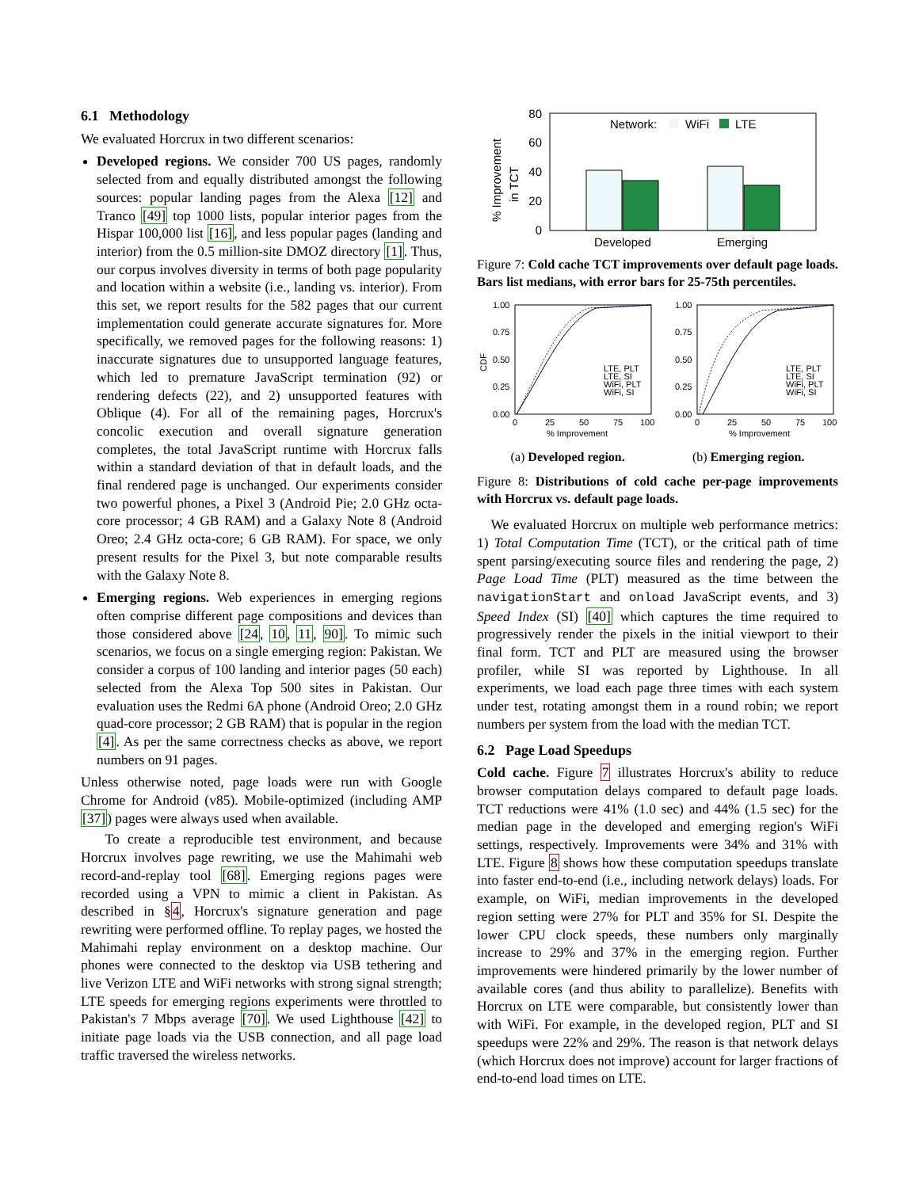6.1 Methodology
We evaluated Horcrux in two different scenarios:
Developed regions. We consider 700 US pages, randomly selected from and equally distributed amongst the following sources: popular landing pages from the Alexa [12] and Tranco [49] top 1000 lists, popular interior pages from the Hispar 100,000 list [16], and less popular pages (landing and interior) from the 0.5 million-site DMOZ directory [1]. Thus, our corpus involves diversity in terms of both page popularity and location within a website (i.e., landing vs. interior). From this set, we report results for the 582 pages that our current implementation could generate accurate signatures for. More specifically, we removed pages for the following reasons: 1) inaccurate signatures due to unsupported language features, which led to premature JavaScript termination (92) or rendering defects (22), and 2) unsupported features with Oblique (4). For all of the remaining pages, Horcrux's concolic execution and overall signature generation completes, the total JavaScript runtime with Horcrux falls within a standard deviation of that in default loads, and the final rendered page is unchanged. Our experiments consider two powerful phones, a Pixel 3 (Android Pie; 2.0 GHz octa-core processor; 4 GB RAM) and a Galaxy Note 8 (Android Oreo; 2.4 GHz octa-core; 6 GB RAM). For space, we only present results for the Pixel 3, but note comparable results with the Galaxy Note 8.
Emerging regions. Web experiences in emerging regions often comprise different page compositions and devices than those considered above [24, 10, 11, 90]. To mimic such scenarios, we focus on a single emerging region: Pakistan. We consider a corpus of 100 landing and interior pages (50 each) selected from the Alexa Top 500 sites in Pakistan. Our evaluation uses the Redmi 6A phone (Android Oreo; 2.0 GHz quad-core processor; 2 GB RAM) that is popular in the region [4]. As per the same correctness checks as above, we report numbers on 91 pages.
Unless otherwise noted, page loads were run with Google Chrome for Android (v85). Mobile-optimized (including AMP [37]) pages were always used when available.
To create a reproducible test environment, and because Horcrux involves page rewriting, we use the Mahimahi web record-and-replay tool [68]. Emerging regions pages were recorded using a VPN to mimic a client in Pakistan. As described in §4, Horcrux's signature generation and page rewriting were performed offline. To replay pages, we hosted the Mahimahi replay environment on a desktop machine. Our phones were connected to the desktop via USB tethering and live Verizon LTE and WiFi networks with strong signal strength; LTE speeds for emerging regions experiments were throttled to Pakistan's 7 Mbps average [70]. We used Lighthouse [42] to initiate page loads via the USB connection, and all page load traffic traversed the wireless networks.
% Improvement
in TCT
80
60
40
20
0
Network:
WiFi
LTE
Developed
Emerging
Figure 7: Cold cache TCT improvements over default page loads. Bars list medians, with error bars for 25-75th percentiles.
CDF
1.00
0.75
0.50
0.25
0.00
0
25
50
75
100
% Improvement
LTE, PLT
LTE, SI
WiFi, PLT
WiFi, SI
1.00
0.75
0.50
0.25
0.00
0
25
50
75
100
% Improvement
LTE, PLT
LTE, SI
WiFi, PLT
WiFi, SI
(a) Developed region. (b) Emerging region.
Figure 8: Distributions of cold cache per-page improvements with Horcrux vs. default page loads.
We evaluated Horcrux on multiple web performance metrics: 1) Total Computation Time (TCT), or the critical path of time spent parsing/executing source files and rendering the page, 2) Page Load Time (PLT) measured as the time between the navigationStart and onload JavaScript events, and 3) Speed Index (SI) [40] which captures the time required to progressively render the pixels in the initial viewport to their final form. TCT and PLT are measured using the browser profiler, while SI was reported by Lighthouse. In all experiments, we load each page three times with each system under test, rotating amongst them in a round robin; we report numbers per system from the load with the median TCT.
6.2 Page Load Speedups
Cold cache. Figure 7 illustrates Horcrux's ability to reduce browser computation delays compared to default page loads. TCT reductions were 41% (1.0 sec) and 44% (1.5 sec) for the median page in the developed and emerging region's WiFi settings, respectively. Improvements were 34% and 31% with LTE. Figure 8 shows how these computation speedups translate into faster end-to-end (i.e., including network delays) loads. For example, on WiFi, median improvements in the developed region setting were 27% for PLT and 35% for SI. Despite the lower CPU clock speeds, these numbers only marginally increase to 29% and 37% in the emerging region. Further improvements were hindered primarily by the lower number of available cores (and thus ability to parallelize). Benefits with Horcrux on LTE were comparable, but consistently lower than with WiFi. For example, in the developed region, PLT and SI speedups were 22% and 29%. The reason is that network delays (which Horcrux does not improve) account for larger fractions of end-to-end load times on LTE.